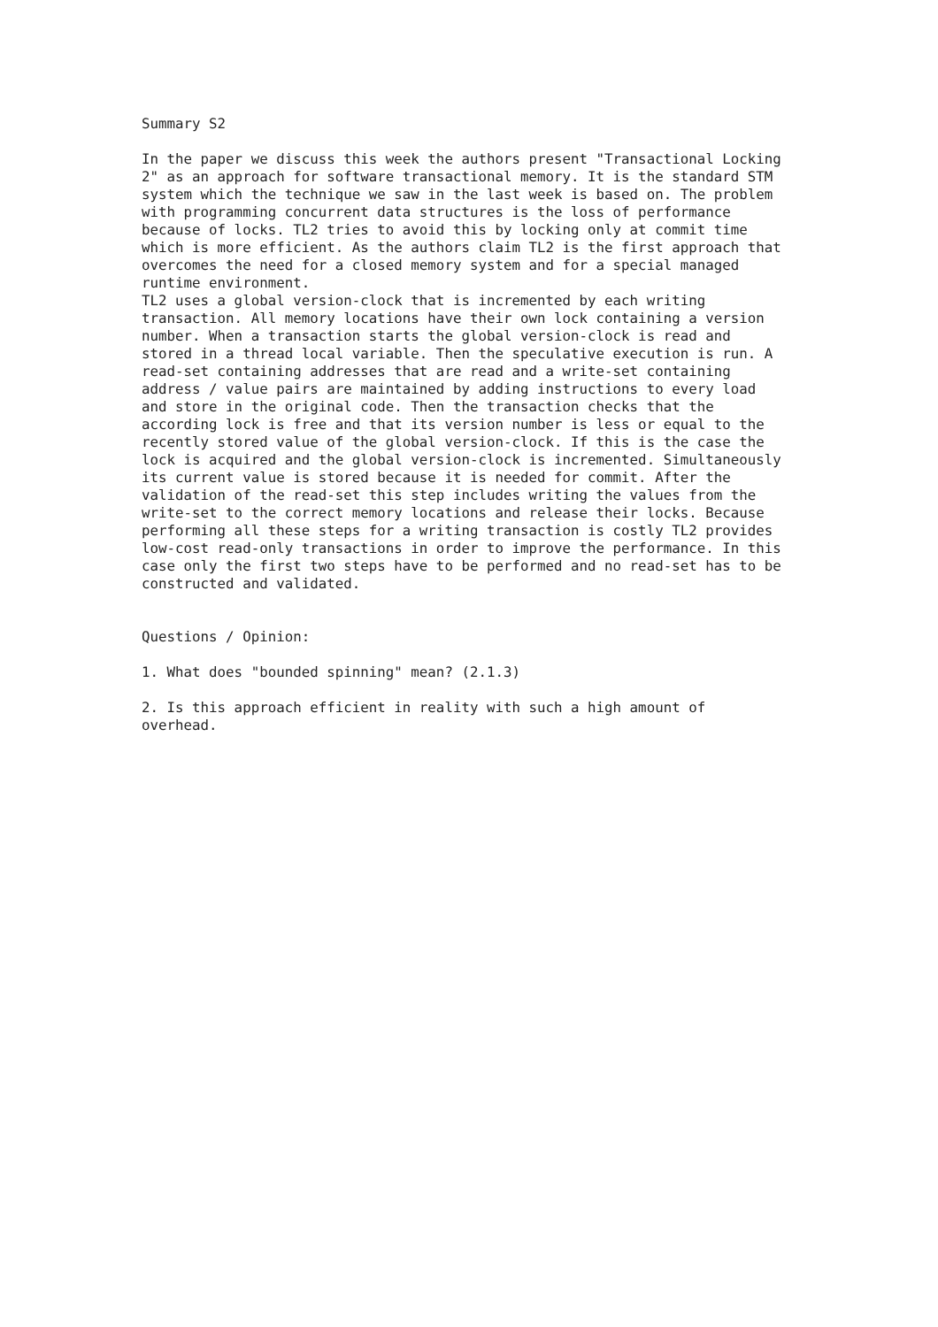Summary S2

In the paper we discuss this week the authors present "Transactional Locking
2" as an approach for software transactional memory. It is the standard STM
system which the technique we saw in the last week is based on. The problem
with programming concurrent data structures is the loss of performance
because of locks. TL2 tries to avoid this by locking only at commit time
which is more efficient. As the authors claim TL2 is the first approach that
overcomes the need for a closed memory system and for a special managed
runtime environment.
TL2 uses a global version-clock that is incremented by each writing
transaction. All memory locations have their own lock containing a version
number. When a transaction starts the global version-clock is read and
stored in a thread local variable. Then the speculative execution is run. A
read-set containing addresses that are read and a write-set containing
address / value pairs are maintained by adding instructions to every load
and store in the original code. Then the transaction checks that the
according lock is free and that its version number is less or equal to the
recently stored value of the global version-clock. If this is the case the
lock is acquired and the global version-clock is incremented. Simultaneously
its current value is stored because it is needed for commit. After the
validation of the read-set this step includes writing the values from the
write-set to the correct memory locations and release their locks. Because
performing all these steps for a writing transaction is costly TL2 provides
low-cost read-only transactions in order to improve the performance. In this
case only the first two steps have to be performed and no read-set has to be
constructed and validated.


Questions / Opinion:

1. What does "bounded spinning" mean? (2.1.3)

2. Is this approach efficient in reality with such a high amount of
overhead.